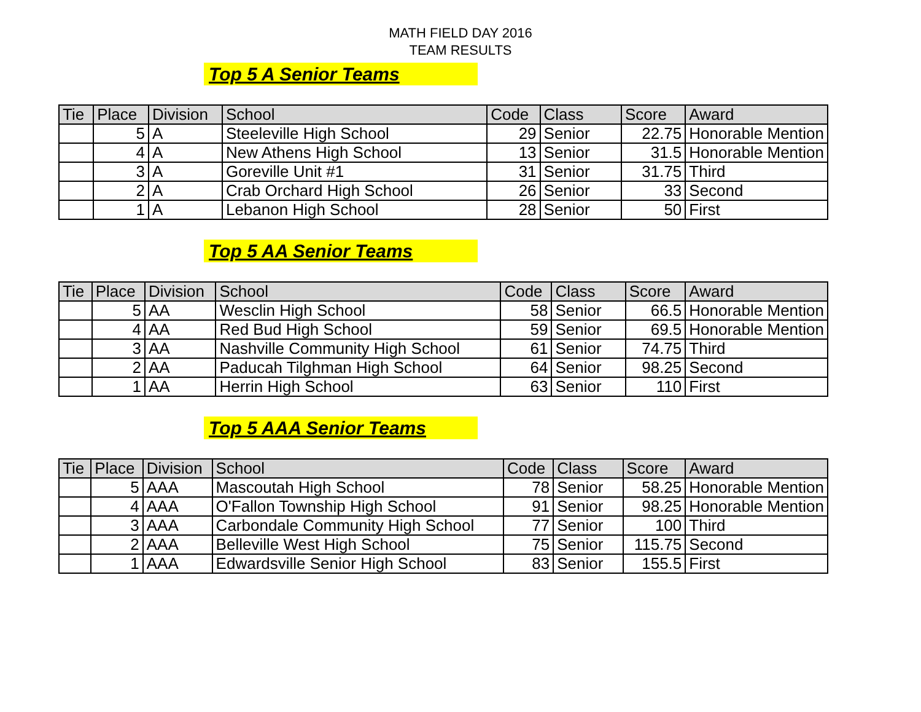MATH FIELD DAY 2016
TEAM RESULTS
Top 5 A Senior Teams
| Tie | Place | Division | School | Code | Class | Score | Award |
| --- | --- | --- | --- | --- | --- | --- | --- |
| | 5 | A | Steeleville High School | 29 | Senior | 22.75 | Honorable Mention |
| | 4 | A | New Athens High School | 13 | Senior | 31.5 | Honorable Mention |
| | 3 | A | Goreville Unit #1 | 31 | Senior | 31.75 | Third |
| | 2 | A | Crab Orchard High School | 26 | Senior | 33 | Second |
| | 1 | A | Lebanon High School | 28 | Senior | 50 | First |
Top 5 AA Senior Teams
| Tie | Place | Division | School | Code | Class | Score | Award |
| --- | --- | --- | --- | --- | --- | --- | --- |
| | 5 | AA | Wesclin High School | 58 | Senior | 66.5 | Honorable Mention |
| | 4 | AA | Red Bud High School | 59 | Senior | 69.5 | Honorable Mention |
| | 3 | AA | Nashville Community High School | 61 | Senior | 74.75 | Third |
| | 2 | AA | Paducah Tilghman High School | 64 | Senior | 98.25 | Second |
| | 1 | AA | Herrin High School | 63 | Senior | 110 | First |
Top 5 AAA Senior Teams
| Tie | Place | Division | School | Code | Class | Score | Award |
| --- | --- | --- | --- | --- | --- | --- | --- |
| | 5 | AAA | Mascoutah High School | 78 | Senior | 58.25 | Honorable Mention |
| | 4 | AAA | O'Fallon Township High School | 91 | Senior | 98.25 | Honorable Mention |
| | 3 | AAA | Carbondale Community High School | 77 | Senior | 100 | Third |
| | 2 | AAA | Belleville West High School | 75 | Senior | 115.75 | Second |
| | 1 | AAA | Edwardsville Senior High School | 83 | Senior | 155.5 | First |